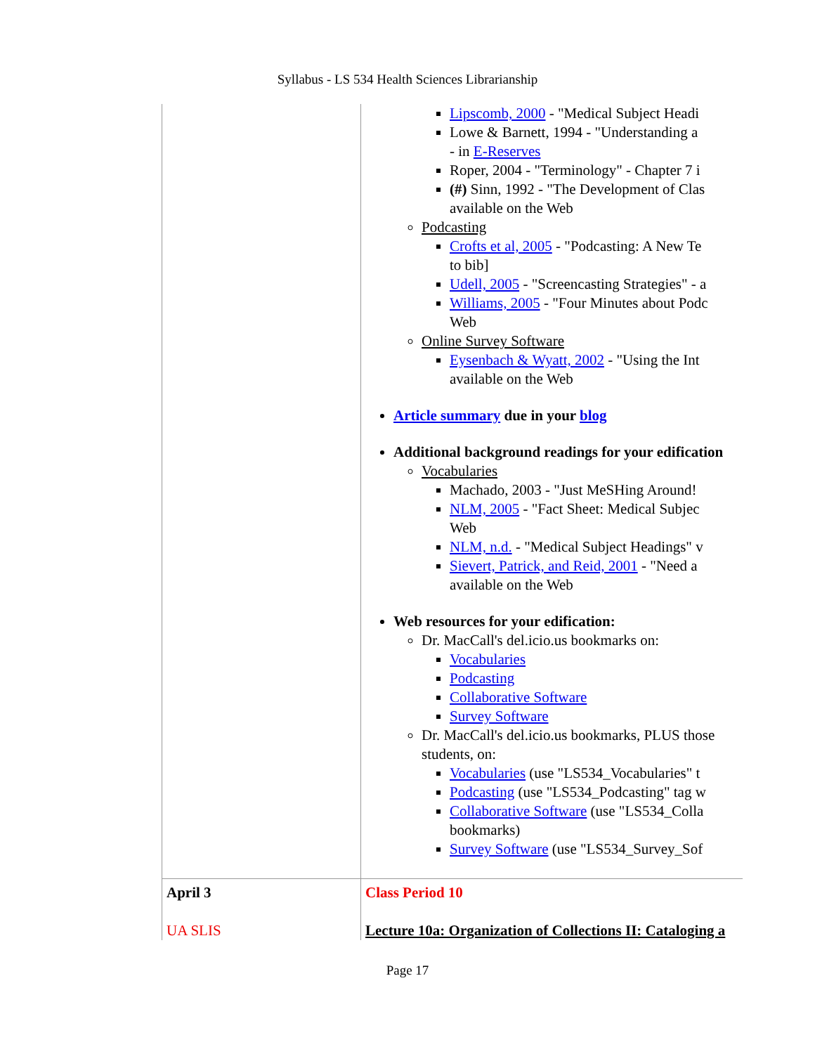Syllabus - LS 534 Health Sciences Librarianship
| | Lipscomb, 2000 - "Medical Subject Headi Lowe & Barnett, 1994 - "Understanding a - in E-Reserves Roper, 2004 - "Terminology" - Chapter 7 i (#) Sinn, 1992 - "The Development of Clas available on the Web Podcasting Crofts et al, 2005 - "Podcasting: A New Te to bib] Udell, 2005 - "Screencasting Strategies" - a Williams, 2005 - "Four Minutes about Podc Web Online Survey Software Eysenbach & Wyatt, 2002 - "Using the Int available on the Web Article summary due in your blog Additional background readings for your edification Vocabularies Machado, 2003 - "Just MeSHing Around! NLM, 2005 - "Fact Sheet: Medical Subjec Web NLM, n.d. - "Medical Subject Headings" v Sievert, Patrick, and Reid, 2001 - "Need a available on the Web Web resources for your edification: Dr. MacCall's del.icio.us bookmarks on: Vocabularies Podcasting Collaborative Software Survey Software Dr. MacCall's del.icio.us bookmarks, PLUS those students, on: Vocabularies (use "LS534_Vocabularies" t Podcasting (use "LS534_Podcasting" tag w Collaborative Software (use "LS534_Colla bookmarks) Survey Software (use "LS534_Survey_Sof |
| April 3 UA SLIS | Class Period 10 Lecture 10a: Organization of Collections II: Cataloging a |
Page 17